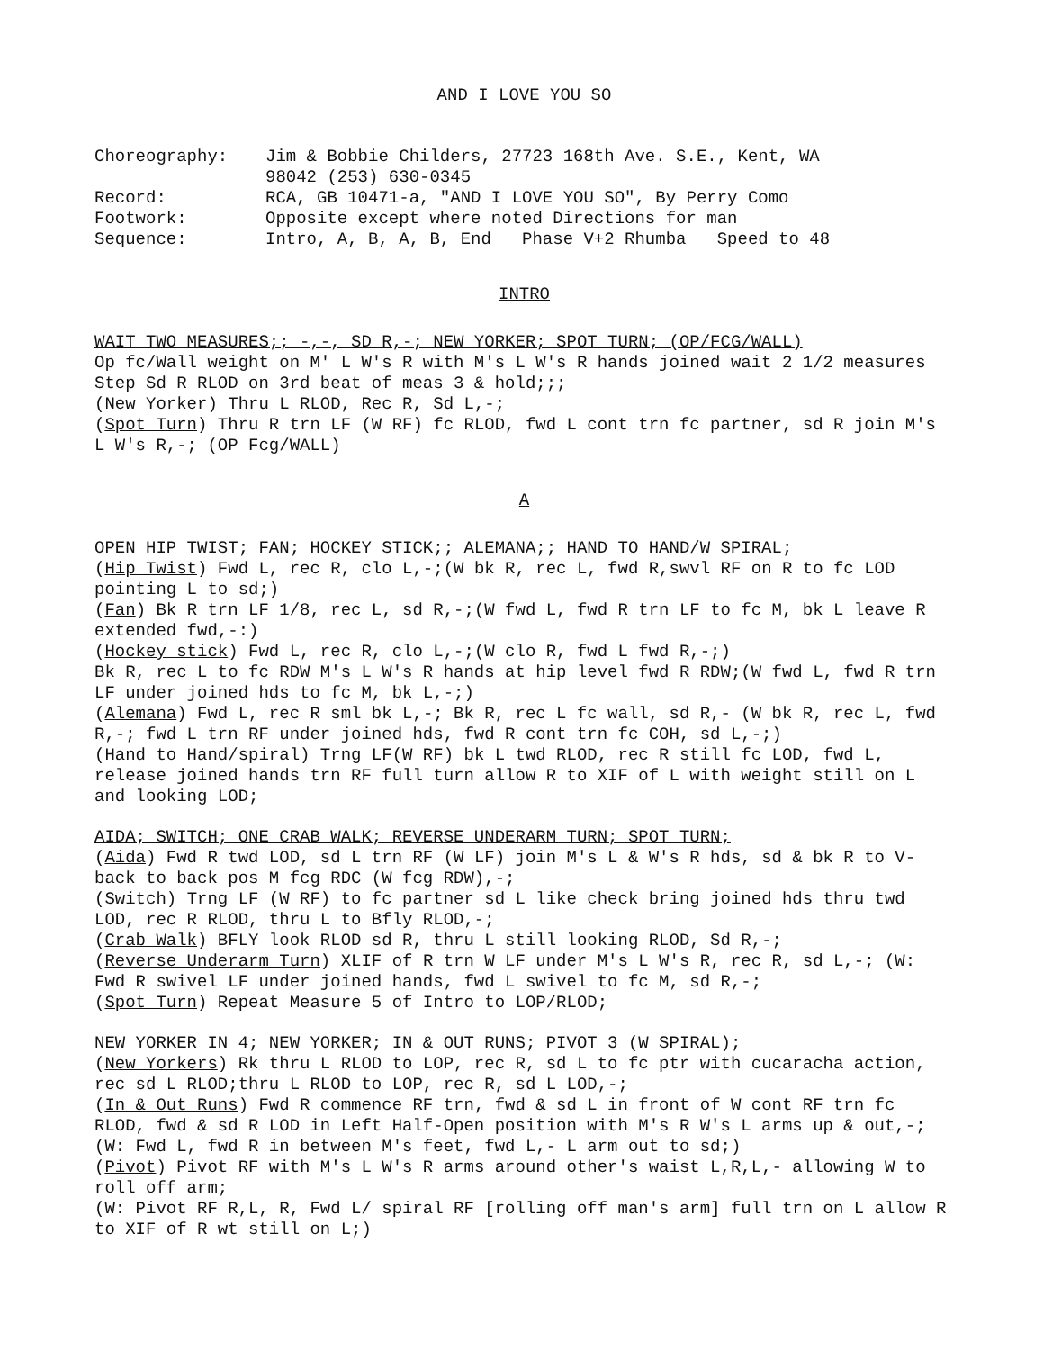AND I LOVE YOU SO
| Choreography: | Jim & Bobbie Childers, 27723 168th Ave. S.E., Kent, WA 98042 (253) 630-0345 |
| Record: | RCA, GB 10471-a, "AND I LOVE YOU SO", By Perry Como |
| Footwork: | Opposite except where noted Directions for man |
| Sequence: | Intro, A, B, A, B, End Phase V+2 Rhumba Speed to 48 |
INTRO
WAIT TWO MEASURES;; -,-, SD R,-; NEW YORKER; SPOT TURN; (OP/FCG/WALL)
Op fc/Wall weight on M' L W's R with M's L W's R hands joined wait 2 1/2 measures Step Sd R RLOD on 3rd beat of meas 3 & hold;;;
(New Yorker) Thru L RLOD, Rec R, Sd L,-;
(Spot Turn) Thru R trn LF (W RF) fc RLOD, fwd L cont trn fc partner, sd R join M's L W's R,-; (OP Fcg/WALL)
A
OPEN HIP TWIST; FAN; HOCKEY STICK;; ALEMANA;; HAND TO HAND/W SPIRAL;
(Hip Twist) Fwd L, rec R, clo L,-;(W bk R, rec L, fwd R,swvl RF on R to fc LOD pointing L to sd;)
(Fan) Bk R trn LF 1/8, rec L, sd R,-;(W fwd L, fwd R trn LF to fc M, bk L leave R extended fwd,-:)
(Hockey stick) Fwd L, rec R, clo L,-;(W clo R, fwd L fwd R,-;)
Bk R, rec L to fc RDW M's L W's R hands at hip level fwd R RDW;(W fwd L, fwd R trn LF under joined hds to fc M, bk L,-;)
(Alemana) Fwd L, rec R sml bk L,-; Bk R, rec L fc wall, sd R,- (W bk R, rec L, fwd R,-; fwd L trn RF under joined hds, fwd R cont trn fc COH, sd L,-;)
(Hand to Hand/spiral) Trng LF(W RF) bk L twd RLOD, rec R still fc LOD, fwd L, release joined hands trn RF full turn allow R to XIF of L with weight still on L and looking LOD;
AIDA; SWITCH; ONE CRAB WALK; REVERSE UNDERARM TURN; SPOT TURN;
(Aida) Fwd R twd LOD, sd L trn RF (W LF) join M's L & W's R hds, sd & bk R to V-back to back pos M fcg RDC (W fcg RDW),-;
(Switch) Trng LF (W RF) to fc partner sd L like check bring joined hds thru twd LOD, rec R RLOD, thru L to Bfly RLOD,-;
(Crab Walk) BFLY look RLOD sd R, thru L still looking RLOD, Sd R,-;
(Reverse Underarm Turn) XLIF of R trn W LF under M's L W's R, rec R, sd L,-; (W: Fwd R swivel LF under joined hands, fwd L swivel to fc M, sd R,-;
(Spot Turn) Repeat Measure 5 of Intro to LOP/RLOD;
NEW YORKER IN 4; NEW YORKER; IN & OUT RUNS; PIVOT 3 (W SPIRAL);
(New Yorkers) Rk thru L RLOD to LOP, rec R, sd L to fc ptr with cucaracha action, rec sd L RLOD;thru L RLOD to LOP, rec R, sd L LOD,-;
(In & Out Runs) Fwd R commence RF trn, fwd & sd L in front of W cont RF trn fc RLOD, fwd & sd R LOD in Left Half-Open position with M's R W's L arms up & out,-; (W: Fwd L, fwd R in between M's feet, fwd L,- L arm out to sd;)
(Pivot) Pivot RF with M's L W's R arms around other's waist L,R,L,- allowing W to roll off arm;
(W: Pivot RF R,L, R, Fwd L/ spiral RF [rolling off man's arm] full trn on L allow R to XIF of R wt still on L;)